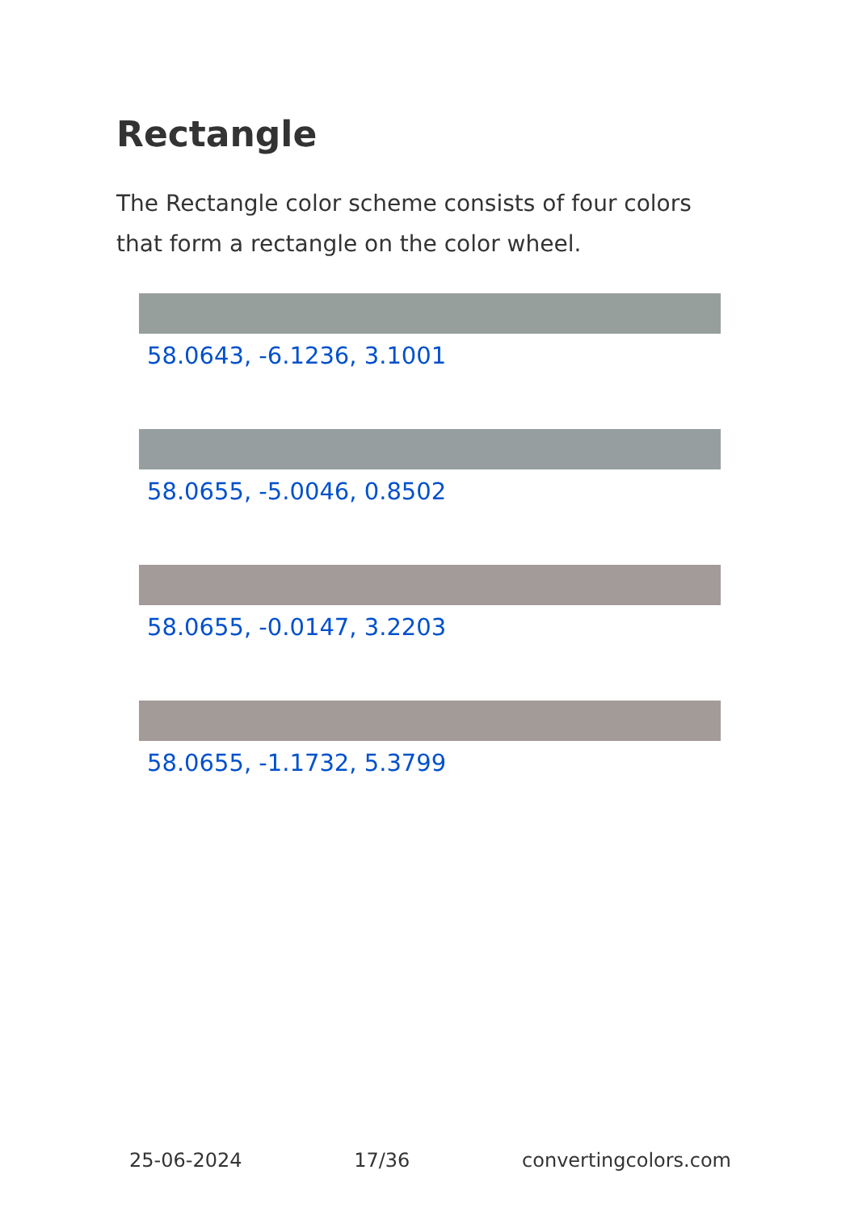Rectangle
The Rectangle color scheme consists of four colors that form a rectangle on the color wheel.
58.0643, -6.1236, 3.1001
58.0655, -5.0046, 0.8502
58.0655, -0.0147, 3.2203
58.0655, -1.1732, 5.3799
25-06-2024 17/36 convertingcolors.com